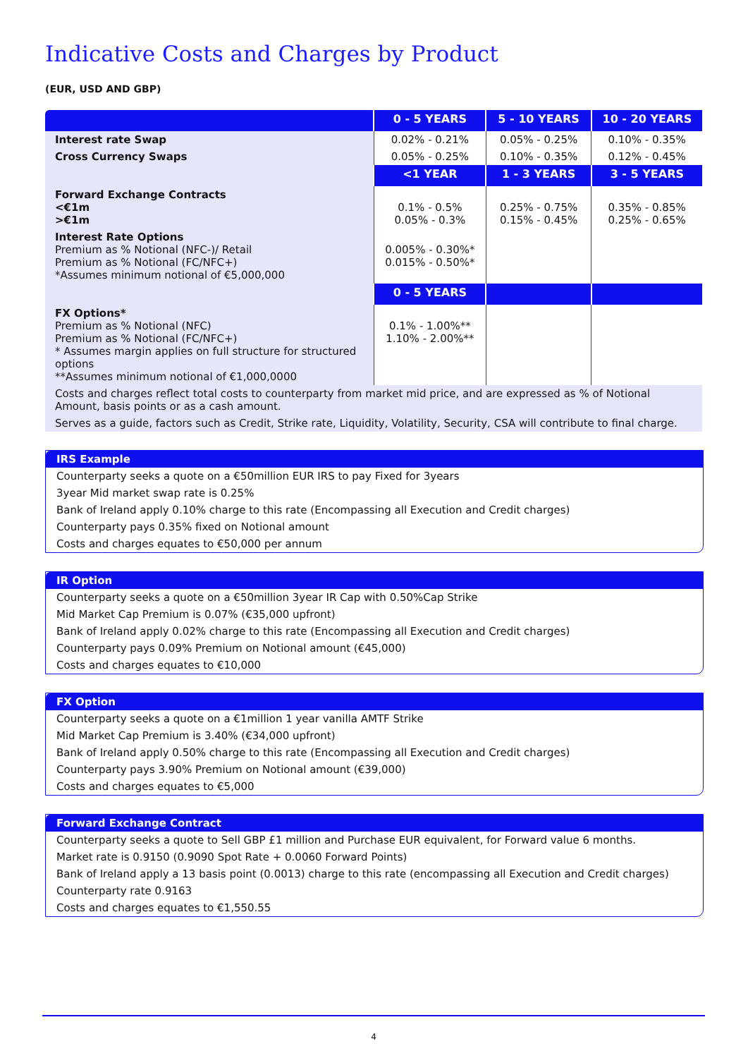Indicative Costs and Charges by Product
(EUR, USD AND GBP)
| | 0 - 5 YEARS | 5 - 10 YEARS | 10 - 20 YEARS |
| --- | --- | --- | --- |
| Interest rate Swap | 0.02% - 0.21% | 0.05% - 0.25% | 0.10% - 0.35% |
| Cross Currency Swaps | 0.05% - 0.25% | 0.10% - 0.35% | 0.12% - 0.45% |
| | <1 YEAR | 1 - 3 YEARS | 3 - 5 YEARS |
| Forward Exchange Contracts <€1m >€1m | 0.1% - 0.5% 0.05% - 0.3% | 0.25% - 0.75% 0.15% - 0.45% | 0.35% - 0.85% 0.25% - 0.65% |
| Interest Rate Options Premium as % Notional (NFC-)/ Retail Premium as % Notional (FC/NFC+) *Assumes minimum notional of €5,000,000 | 0.005% - 0.30%* 0.015% - 0.50%* | | |
| | 0 - 5 YEARS | | |
| FX Options* Premium as % Notional (NFC) Premium as % Notional (FC/NFC+) * Assumes margin applies on full structure for structured options **Assumes minimum notional of €1,000,0000 | 0.1% - 1.00%** 1.10% - 2.00%** | | |
| Costs and charges reflect total costs to counterparty from market mid price, and are expressed as % of Notional Amount, basis points or as a cash amount. | | | |
| Serves as a guide, factors such as Credit, Strike rate, Liquidity, Volatility, Security, CSA will contribute to final charge. | | | |
IRS Example
Counterparty seeks a quote on a €50million EUR IRS to pay Fixed for 3years
3year Mid market swap rate is 0.25%
Bank of Ireland apply 0.10% charge to this rate (Encompassing all Execution and Credit charges)
Counterparty pays 0.35% fixed on Notional amount
Costs and charges equates to €50,000 per annum
IR Option
Counterparty seeks a quote on a €50million 3year IR Cap with 0.50%Cap Strike
Mid Market Cap Premium is 0.07% (€35,000 upfront)
Bank of Ireland apply 0.02% charge to this rate (Encompassing all Execution and Credit charges)
Counterparty pays 0.09% Premium on Notional amount (€45,000)
Costs and charges equates to €10,000
FX Option
Counterparty seeks a quote on a €1million 1 year vanilla AMTF Strike
Mid Market Cap Premium is 3.40% (€34,000 upfront)
Bank of Ireland apply 0.50% charge to this rate (Encompassing all Execution and Credit charges)
Counterparty pays 3.90% Premium on Notional amount (€39,000)
Costs and charges equates to €5,000
Forward Exchange Contract
Counterparty seeks a quote to Sell GBP £1 million and Purchase EUR equivalent, for Forward value 6 months.
Market rate is 0.9150 (0.9090 Spot Rate + 0.0060 Forward Points)
Bank of Ireland apply a 13 basis point (0.0013) charge to this rate (encompassing all Execution and Credit charges)
Counterparty rate 0.9163
Costs and charges equates to €1,550.55
4